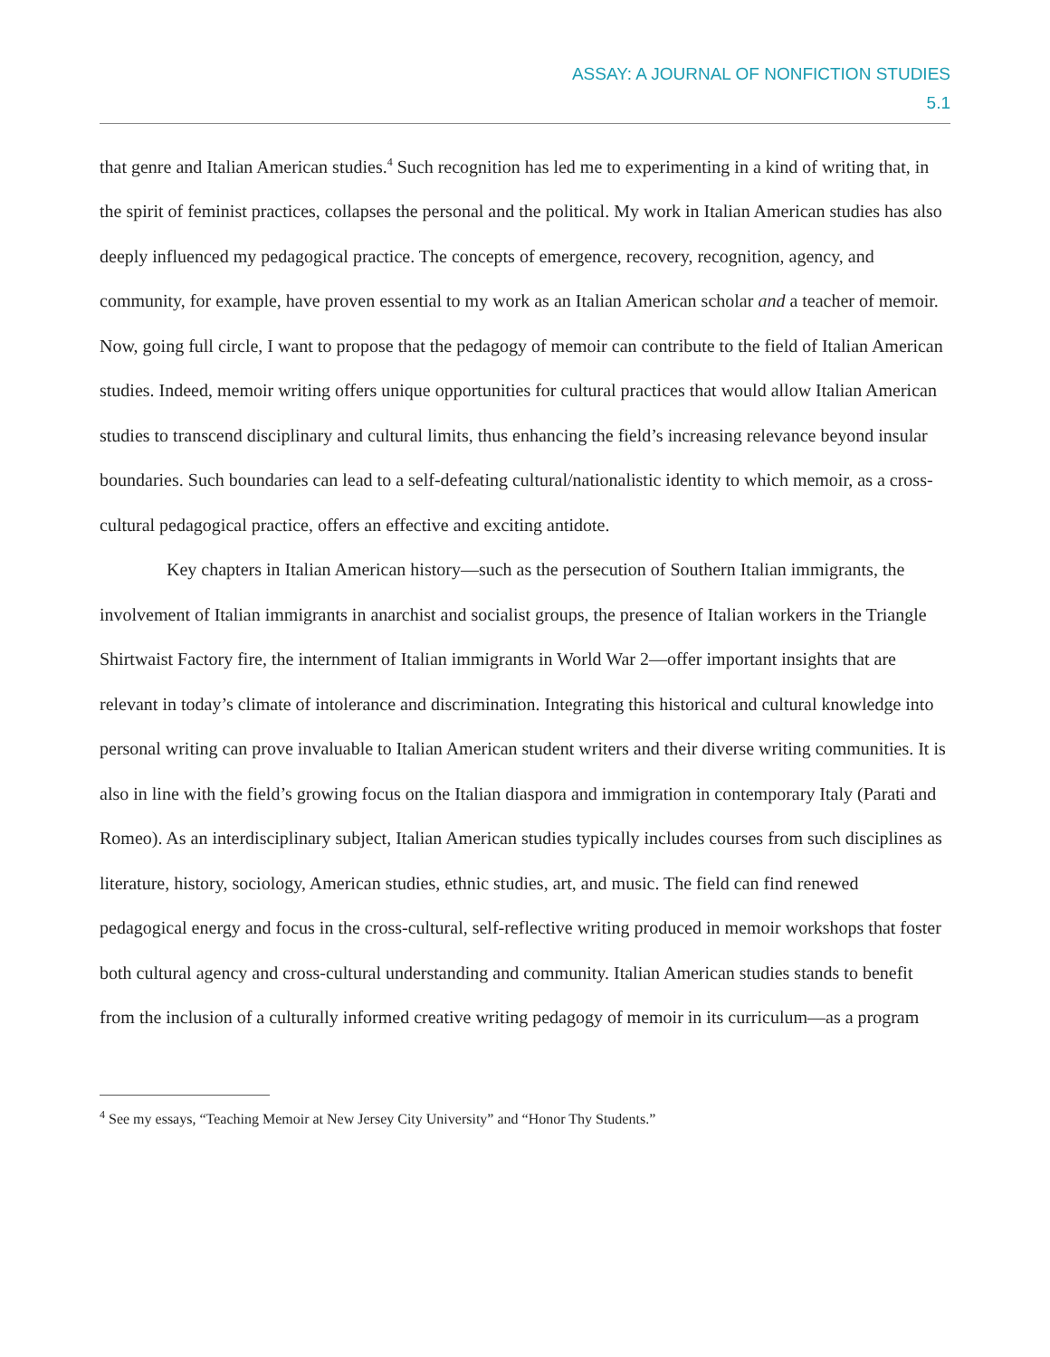ASSAY: A JOURNAL OF NONFICTION STUDIES
5.1
that genre and Italian American studies.<sup>4</sup> Such recognition has led me to experimenting in a kind of writing that, in the spirit of feminist practices, collapses the personal and the political. My work in Italian American studies has also deeply influenced my pedagogical practice. The concepts of emergence, recovery, recognition, agency, and community, for example, have proven essential to my work as an Italian American scholar and a teacher of memoir. Now, going full circle, I want to propose that the pedagogy of memoir can contribute to the field of Italian American studies. Indeed, memoir writing offers unique opportunities for cultural practices that would allow Italian American studies to transcend disciplinary and cultural limits, thus enhancing the field’s increasing relevance beyond insular boundaries. Such boundaries can lead to a self-defeating cultural/nationalistic identity to which memoir, as a cross-cultural pedagogical practice, offers an effective and exciting antidote.
Key chapters in Italian American history—such as the persecution of Southern Italian immigrants, the involvement of Italian immigrants in anarchist and socialist groups, the presence of Italian workers in the Triangle Shirtwaist Factory fire, the internment of Italian immigrants in World War 2—offer important insights that are relevant in today’s climate of intolerance and discrimination. Integrating this historical and cultural knowledge into personal writing can prove invaluable to Italian American student writers and their diverse writing communities. It is also in line with the field’s growing focus on the Italian diaspora and immigration in contemporary Italy (Parati and Romeo). As an interdisciplinary subject, Italian American studies typically includes courses from such disciplines as literature, history, sociology, American studies, ethnic studies, art, and music. The field can find renewed pedagogical energy and focus in the cross-cultural, self-reflective writing produced in memoir workshops that foster both cultural agency and cross-cultural understanding and community. Italian American studies stands to benefit from the inclusion of a culturally informed creative writing pedagogy of memoir in its curriculum—as a program
<sup>4</sup> See my essays, “Teaching Memoir at New Jersey City University” and “Honor Thy Students.”